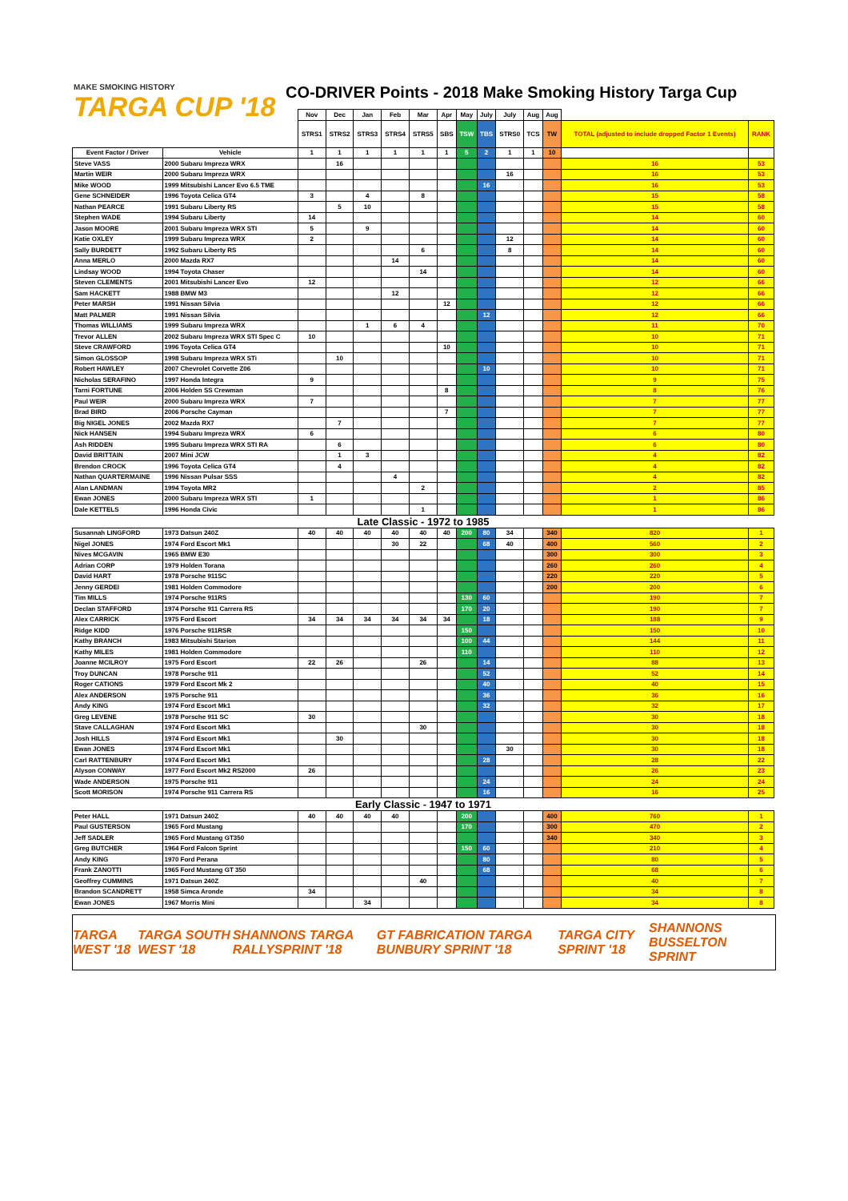MAKE SMOKING HISTORY
TARGA CUP '18
CO-DRIVER Points - 2018 Make Smoking History Targa Cup
| | | Nov | Dec | Jan | Feb | Mar | Apr | May | July | July | Aug | Aug | | |
| --- | --- | --- | --- | --- | --- | --- | --- | --- | --- | --- | --- | --- | --- | --- |
| | | STRS1 | STRS2 | STRS3 | STRS4 | STRS5 | SBS | TSW | TBS | STRS0 | TCS | TW | TOTAL (adjusted to include dropped Factor 1 Events) | RANK |
| Event Factor / Driver | Vehicle | 1 | 1 | 1 | 1 | 1 | 1 | 5 | 2 | 1 | 1 | 10 | | |
| Steve VASS | 2000 Subaru Impreza WRX | | 16 | | | | | | | | | | 16 | 53 |
| Martin WEIR | 2000 Subaru Impreza WRX | | | | | | | | | 16 | | | 16 | 53 |
| Mike WOOD | 1999 Mitsubishi Lancer Evo 6.5 TME | | | | | | | | 16 | | | | 16 | 53 |
| Gene SCHNEIDER | 1996 Toyota Celica GT4 | 3 | | 4 | | 8 | | | | | | | 15 | 58 |
| Nathan PEARCE | 1991 Subaru Liberty RS | | 5 | 10 | | | | | | | | | 15 | 58 |
| Stephen WADE | 1994 Subaru Liberty | 14 | | | | | | | | | | | 14 | 60 |
| Jason MOORE | 2001 Subaru Impreza WRX STI | 5 | | 9 | | | | | | | | | 14 | 60 |
| Katie OXLEY | 1999 Subaru Impreza WRX | 2 | | | | | | | | 12 | | | 14 | 60 |
| Sally BURDETT | 1992 Subaru Liberty RS | | | | | 6 | | | | 8 | | | 14 | 60 |
| Anna MERLO | 2000 Mazda RX7 | | | | 14 | | | | | | | | 14 | 60 |
| Lindsay WOOD | 1994 Toyota Chaser | | | | | 14 | | | | | | | 14 | 60 |
| Steven CLEMENTS | 2001 Mitsubishi Lancer Evo | 12 | | | | | | | | | | | 12 | 66 |
| Sam HACKETT | 1988 BMW M3 | | | | 12 | | | | | | | | 12 | 66 |
| Peter MARSH | 1991 Nissan Silvia | | | | | | 12 | | | | | | 12 | 66 |
| Matt PALMER | 1991 Nissan Silvia | | | | | | | | 12 | | | | 12 | 66 |
| Thomas WILLIAMS | 1999 Subaru Impreza WRX | | | 1 | 6 | 4 | | | | | | | 11 | 70 |
| Trevor ALLEN | 2002 Subaru Impreza WRX STI Spec C | 10 | | | | | | | | | | | 10 | 71 |
| Steve CRAWFORD | 1996 Toyota Celica GT4 | | | | | | 10 | | | | | | 10 | 71 |
| Simon GLOSSOP | 1998 Subaru Impreza WRX STi | | 10 | | | | | | | | | | 10 | 71 |
| Robert HAWLEY | 2007 Chevrolet Corvette Z06 | | | | | | | | 10 | | | | 10 | 71 |
| Nicholas SERAFINO | 1997 Honda Integra | 9 | | | | | | | | | | | 9 | 75 |
| Tarni FORTUNE | 2006 Holden SS Crewman | | | | | | 8 | | | | | | 8 | 76 |
| Paul WEIR | 2000 Subaru Impreza WRX | 7 | | | | | | | | | | | 7 | 77 |
| Brad BIRD | 2006 Porsche Cayman | | | | | | 7 | | | | | | 7 | 77 |
| Big NIGEL JONES | 2002 Mazda RX7 | | 7 | | | | | | | | | | 7 | 77 |
| Nick HANSEN | 1994 Subaru Impreza WRX | 6 | | | | | | | | | | | 6 | 80 |
| Ash RIDDEN | 1995 Subaru Impreza WRX STI RA | | 6 | | | | | | | | | | 6 | 80 |
| David BRITTAIN | 2007 Mini JCW | | 1 | 3 | | | | | | | | | 4 | 82 |
| Brendon CROCK | 1996 Toyota Celica GT4 | | 4 | | | | | | | | | | 4 | 82 |
| Nathan QUARTERMAINE | 1996 Nissan Pulsar SSS | | | | 4 | | | | | | | | 4 | 82 |
| Alan LANDMAN | 1994 Toyota MR2 | | | | | 2 | | | | | | | 2 | 85 |
| Ewan JONES | 2000 Subaru Impreza WRX STI | 1 | | | | | | | | | | | 1 | 86 |
| Dale KETTELS | 1996 Honda Civic | | | | | 1 | | | | | | | 1 | 86 |
| Late Classic - 1972 to 1985 | | | | | | | | | | | | | | |
| Susannah LINGFORD | 1973 Datsun 240Z | 40 | 40 | 40 | 40 | 40 | 40 | 200 | 80 | 34 | | 340 | 820 | 1 |
| Nigel JONES | 1974 Ford Escort Mk1 | | | | 30 | 22 | | | 68 | 40 | | 400 | 560 | 2 |
| Nives MCGAVIN | 1965 BMW E30 | | | | | | | | | | | 300 | 300 | 3 |
| Adrian CORP | 1979 Holden Torana | | | | | | | | | | | 260 | 260 | 4 |
| David HART | 1978 Porsche 911SC | | | | | | | | | | | 220 | 220 | 5 |
| Jenny GERDEI | 1981 Holden Commodore | | | | | | | | | | | 200 | 200 | 6 |
| Tim MILLS | 1974 Porsche 911RS | | | | | | | 130 | 60 | | | | 190 | 7 |
| Declan STAFFORD | 1974 Porsche 911 Carrera RS | | | | | | | 170 | 20 | | | | 190 | 7 |
| Alex CARRICK | 1975 Ford Escort | 34 | 34 | 34 | 34 | 34 | 34 | | 18 | | | | 188 | 9 |
| Ridge KIDD | 1976 Porsche 911RSR | | | | | | | 150 | | | | | 150 | 10 |
| Kathy BRANCH | 1983 Mitsubishi Starion | | | | | | | 100 | 44 | | | | 144 | 11 |
| Kathy MILES | 1981 Holden Commodore | | | | | | | 110 | | | | | 110 | 12 |
| Joanne MCILROY | 1975 Ford Escort | 22 | 26 | | | 26 | | | 14 | | | | 88 | 13 |
| Troy DUNCAN | 1978 Porsche 911 | | | | | | | | 52 | | | | 52 | 14 |
| Roger CATIONS | 1979 Ford Escort Mk 2 | | | | | | | | 40 | | | | 40 | 15 |
| Alex ANDERSON | 1975 Porsche 911 | | | | | | | | 36 | | | | 36 | 16 |
| Andy KING | 1974 Ford Escort Mk1 | | | | | | | | 32 | | | | 32 | 17 |
| Greg LEVENE | 1978 Porsche 911 SC | 30 | | | | | | | | | | | 30 | 18 |
| Stave CALLAGHAN | 1974 Ford Escort Mk1 | | | | | 30 | | | | | | | 30 | 18 |
| Josh HILLS | 1974 Ford Escort Mk1 | | 30 | | | | | | | | | | 30 | 18 |
| Ewan JONES | 1974 Ford Escort Mk1 | | | | | | | | | 30 | | | 30 | 18 |
| Carl RATTENBURY | 1974 Ford Escort Mk1 | | | | | | | | 28 | | | | 28 | 22 |
| Alyson CONWAY | 1977 Ford Escort Mk2 RS2000 | 26 | | | | | | | | | | | 26 | 23 |
| Wade ANDERSON | 1975 Porsche 911 | | | | | | | | 24 | | | | 24 | 24 |
| Scott MORISON | 1974 Porsche 911 Carrera RS | | | | | | | | 16 | | | | 16 | 25 |
| Early Classic - 1947 to 1971 | | | | | | | | | | | | | | |
| Peter HALL | 1971 Datsun 240Z | 40 | 40 | 40 | 40 | | | 200 | | | | 400 | 760 | 1 |
| Paul GUSTERSON | 1965 Ford Mustang | | | | | | | 170 | | | | 300 | 470 | 2 |
| Jeff SADLER | 1965 Ford Mustang GT350 | | | | | | | | | | | 340 | 340 | 3 |
| Greg BUTCHER | 1964 Ford Falcon Sprint | | | | | | | 150 | 60 | | | | 210 | 4 |
| Andy KING | 1970 Ford Perana | | | | | | | | 80 | | | | 80 | 5 |
| Frank ZANOTTI | 1965 Ford Mustang GT 350 | | | | | | | | 68 | | | | 68 | 6 |
| Geoffrey CUMMINS | 1971 Datsun 240Z | | | | | 40 | | | | | | | 40 | 7 |
| Brandon SCANDRETT | 1958 Simca Aronde | 34 | | | | | | | | | | | 34 | 8 |
| Ewan JONES | 1967 Morris Mini | | | 34 | | | | | | | | | 34 | 8 |
TARGA WEST '18 TARGA SOUTH WEST '18 SHANNONS TARGA RALLYSPRINT '18 GT FABRICATION TARGA BUNBURY SPRINT '18 TARGA CITY SPRINT '18 SHANNONS BUSSELTON SPRINT